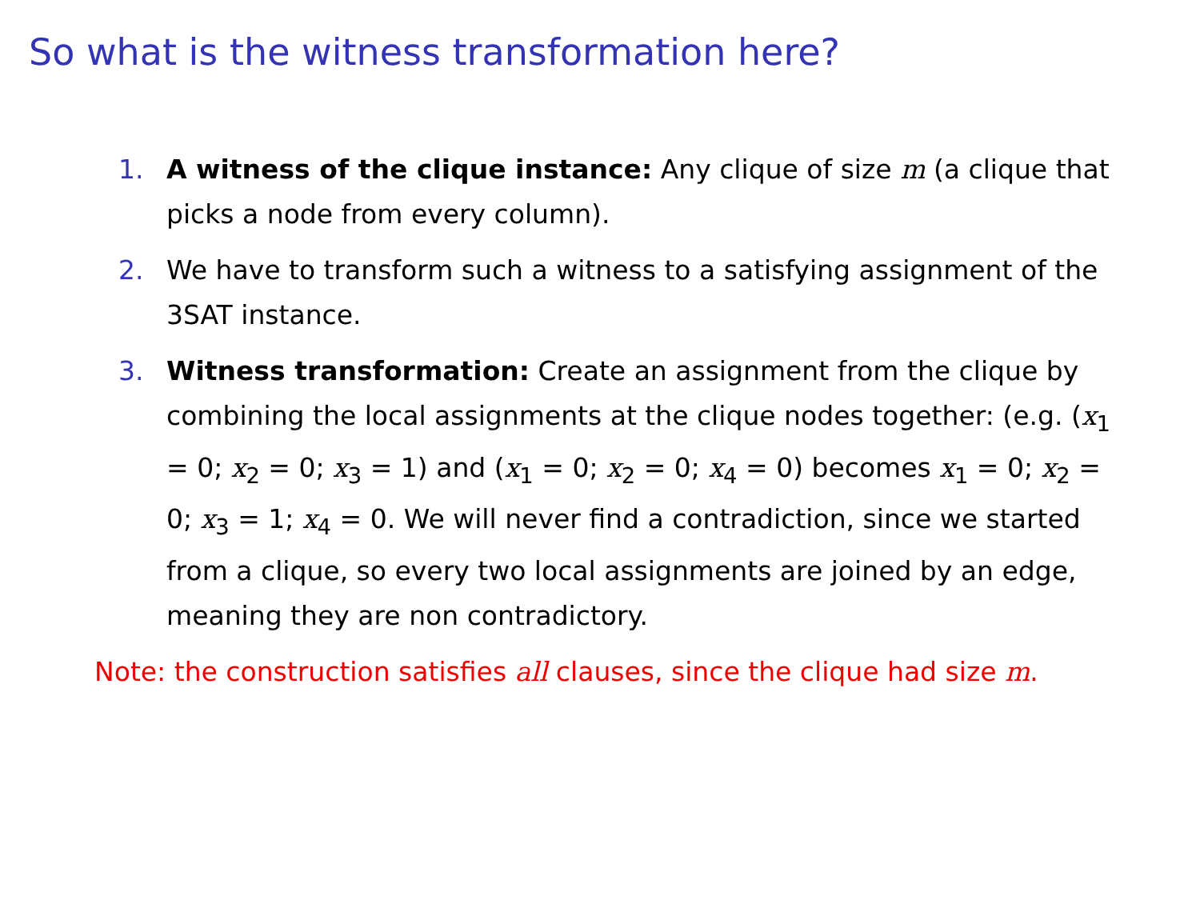So what is the witness transformation here?
1. A witness of the clique instance: Any clique of size m (a clique that picks a node from every column).
2. We have to transform such a witness to a satisfying assignment of the 3SAT instance.
3. Witness transformation: Create an assignment from the clique by combining the local assignments at the clique nodes together: (e.g. (x<sub>1</sub> = 0; x<sub>2</sub> = 0; x<sub>3</sub> = 1) and (x<sub>1</sub> = 0; x<sub>2</sub> = 0; x<sub>4</sub> = 0) becomes x<sub>1</sub> = 0; x<sub>2</sub> = 0; x<sub>3</sub> = 1; x<sub>4</sub> = 0. We will never find a contradiction, since we started from a clique, so every two local assignments are joined by an edge, meaning they are non contradictory.
Note: the construction satisfies all clauses, since the clique had size m.